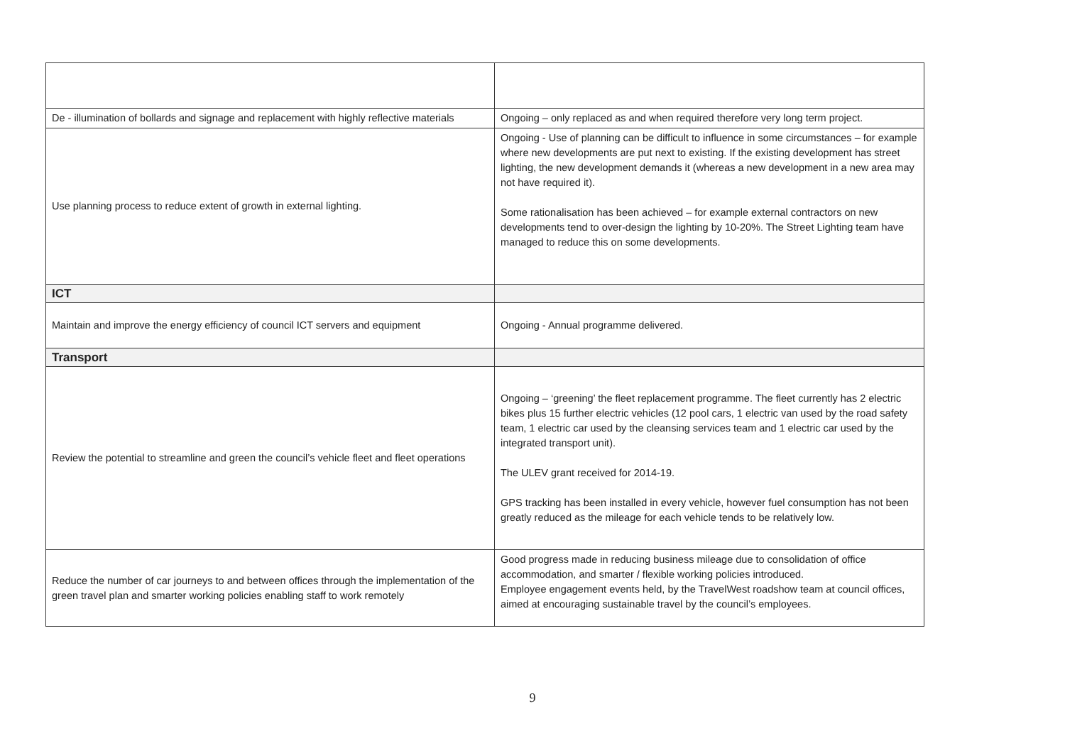| De - illumination of bollards and signage and replacement with highly reflective materials | Ongoing – only replaced as and when required therefore very long term project. |
| Use planning process to reduce extent of growth in external lighting. | Ongoing - Use of planning can be difficult to influence in some circumstances – for example where new developments are put next to existing. If the existing development has street lighting, the new development demands it (whereas a new development in a new area may not have required it). Some rationalisation has been achieved – for example external contractors on new developments tend to over-design the lighting by 10-20%. The Street Lighting team have managed to reduce this on some developments. |
| ICT | |
| Maintain and improve the energy efficiency of council ICT servers and equipment | Ongoing - Annual programme delivered. |
| Transport | |
| Review the potential to streamline and green the council’s vehicle fleet and fleet operations | Ongoing – ‘greening’ the fleet replacement programme. The fleet currently has 2 electric bikes plus 15 further electric vehicles (12 pool cars, 1 electric van used by the road safety team, 1 electric car used by the cleansing services team and 1 electric car used by the integrated transport unit). The ULEV grant received for 2014-19. GPS tracking has been installed in every vehicle, however fuel consumption has not been greatly reduced as the mileage for each vehicle tends to be relatively low. |
| Reduce the number of car journeys to and between offices through the implementation of the green travel plan and smarter working policies enabling staff to work remotely | Good progress made in reducing business mileage due to consolidation of office accommodation, and smarter / flexible working policies introduced. Employee engagement events held, by the TravelWest roadshow team at council offices, aimed at encouraging sustainable travel by the council’s employees. |
9